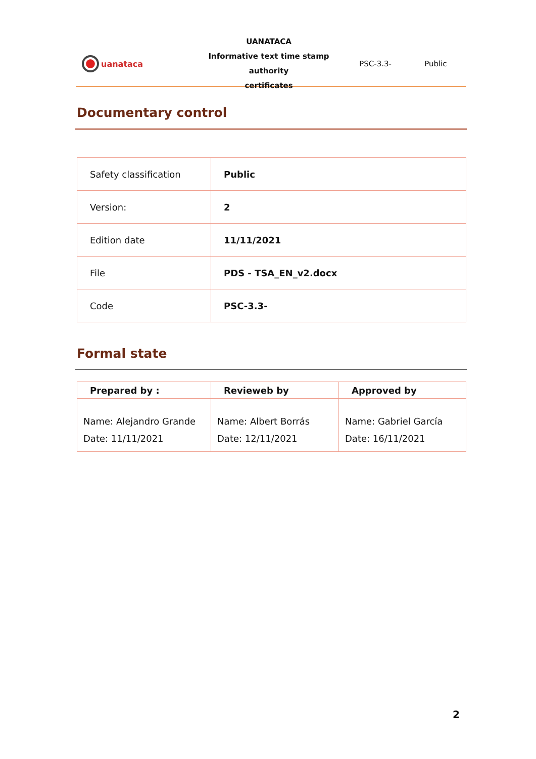uanataca
UANATACA
Informative text time stamp authority
certificates
PSC-3.3- Public
Documentary control
| Safety classification | Public |
| Version: | 2 |
| Edition date | 11/11/2021 |
| File | PDS - TSA_EN_v2.docx |
| Code | PSC-3.3- |
Formal state
| Prepared by : | Revieweb by | Approved by |
| --- | --- | --- |
| Name: Alejandro Grande Date: 11/11/2021 | Name: Albert Borrás Date: 12/11/2021 | Name: Gabriel García Date: 16/11/2021 |
2